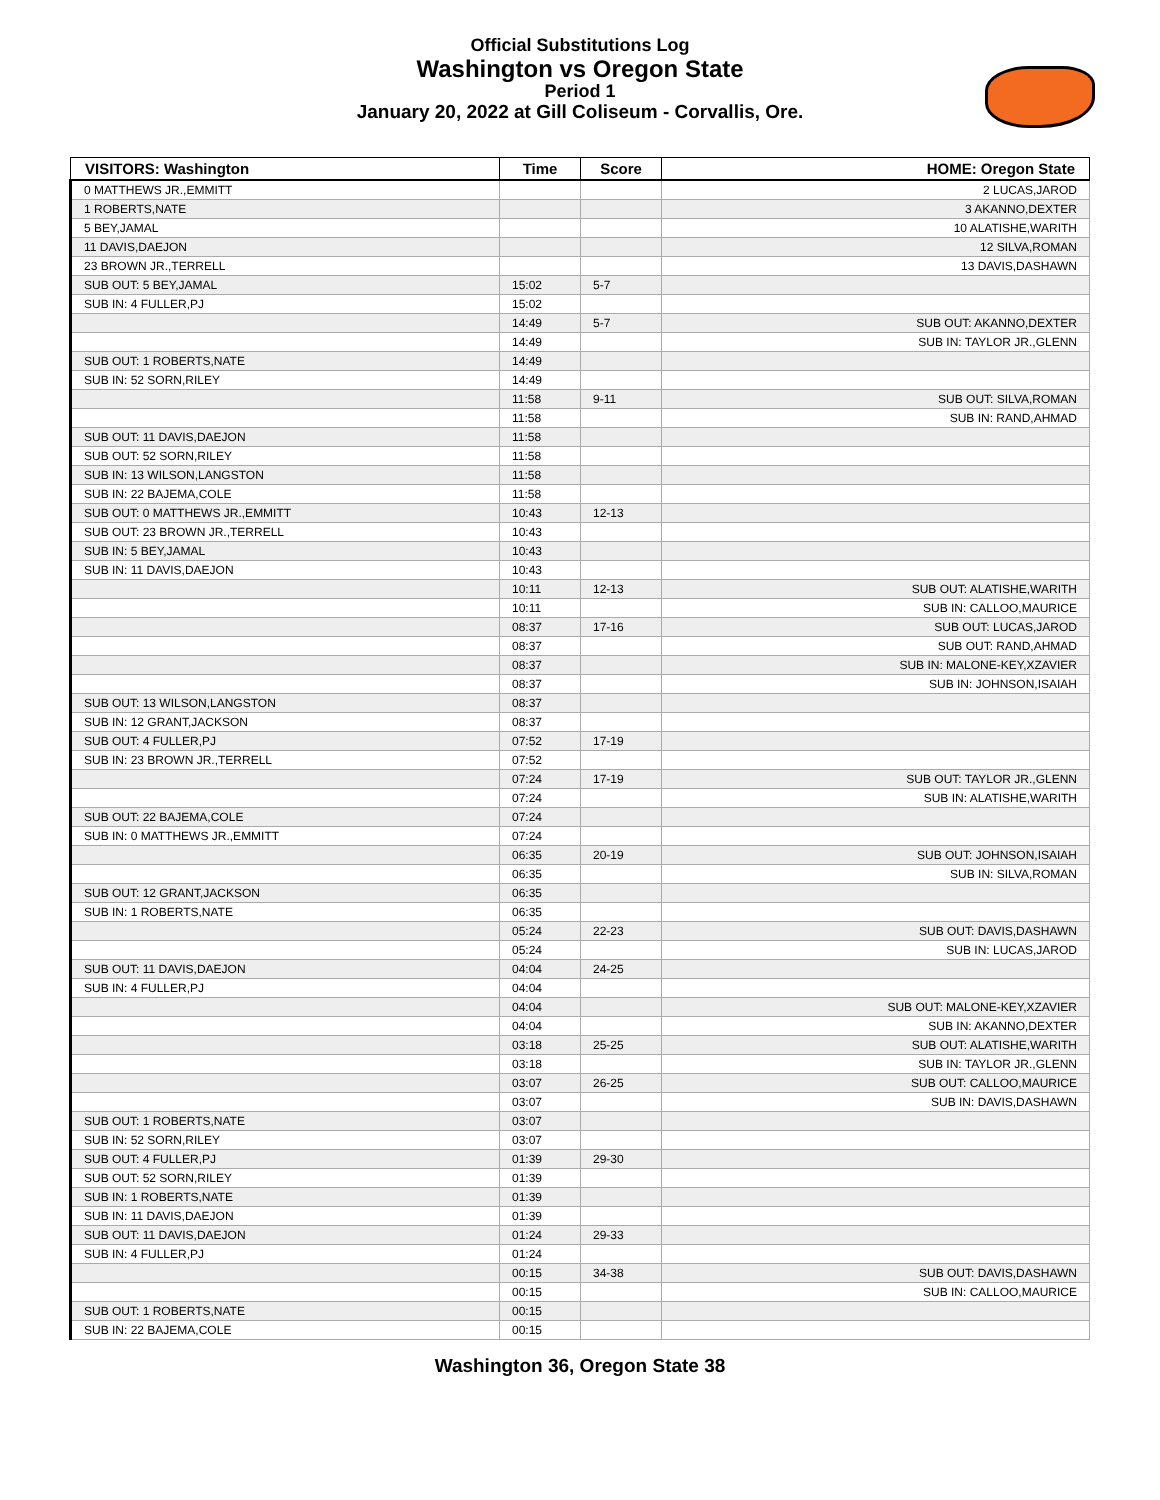Official Substitutions Log
Washington vs Oregon State
Period 1
January 20, 2022 at Gill Coliseum - Corvallis, Ore.
| VISITORS: Washington | Time | Score | HOME: Oregon State |
| --- | --- | --- | --- |
| 0 MATTHEWS JR.,EMMITT | | | 2 LUCAS,JAROD |
| 1 ROBERTS,NATE | | | 3 AKANNO,DEXTER |
| 5 BEY,JAMAL | | | 10 ALATISHE,WARITH |
| 11 DAVIS,DAEJON | | | 12 SILVA,ROMAN |
| 23 BROWN JR.,TERRELL | | | 13 DAVIS,DASHAWN |
| SUB OUT: 5 BEY,JAMAL | 15:02 | 5-7 | |
| SUB IN: 4 FULLER,PJ | 15:02 | | |
| | 14:49 | 5-7 | SUB OUT: AKANNO,DEXTER |
| | 14:49 | | SUB IN: TAYLOR JR.,GLENN |
| SUB OUT: 1 ROBERTS,NATE | 14:49 | | |
| SUB IN: 52 SORN,RILEY | 14:49 | | |
| | 11:58 | 9-11 | SUB OUT: SILVA,ROMAN |
| | 11:58 | | SUB IN: RAND,AHMAD |
| SUB OUT: 11 DAVIS,DAEJON | 11:58 | | |
| SUB OUT: 52 SORN,RILEY | 11:58 | | |
| SUB IN: 13 WILSON,LANGSTON | 11:58 | | |
| SUB IN: 22 BAJEMA,COLE | 11:58 | | |
| SUB OUT: 0 MATTHEWS JR.,EMMITT | 10:43 | 12-13 | |
| SUB OUT: 23 BROWN JR.,TERRELL | 10:43 | | |
| SUB IN: 5 BEY,JAMAL | 10:43 | | |
| SUB IN: 11 DAVIS,DAEJON | 10:43 | | |
| | 10:11 | 12-13 | SUB OUT: ALATISHE,WARITH |
| | 10:11 | | SUB IN: CALLOO,MAURICE |
| | 08:37 | 17-16 | SUB OUT: LUCAS,JAROD |
| | 08:37 | | SUB OUT: RAND,AHMAD |
| | 08:37 | | SUB IN: MALONE-KEY,XZAVIER |
| | 08:37 | | SUB IN: JOHNSON,ISAIAH |
| SUB OUT: 13 WILSON,LANGSTON | 08:37 | | |
| SUB IN: 12 GRANT,JACKSON | 08:37 | | |
| SUB OUT: 4 FULLER,PJ | 07:52 | 17-19 | |
| SUB IN: 23 BROWN JR.,TERRELL | 07:52 | | |
| | 07:24 | 17-19 | SUB OUT: TAYLOR JR.,GLENN |
| | 07:24 | | SUB IN: ALATISHE,WARITH |
| SUB OUT: 22 BAJEMA,COLE | 07:24 | | |
| SUB IN: 0 MATTHEWS JR.,EMMITT | 07:24 | | |
| | 06:35 | 20-19 | SUB OUT: JOHNSON,ISAIAH |
| | 06:35 | | SUB IN: SILVA,ROMAN |
| SUB OUT: 12 GRANT,JACKSON | 06:35 | | |
| SUB IN: 1 ROBERTS,NATE | 06:35 | | |
| | 05:24 | 22-23 | SUB OUT: DAVIS,DASHAWN |
| | 05:24 | | SUB IN: LUCAS,JAROD |
| SUB OUT: 11 DAVIS,DAEJON | 04:04 | 24-25 | |
| SUB IN: 4 FULLER,PJ | 04:04 | | |
| | 04:04 | | SUB OUT: MALONE-KEY,XZAVIER |
| | 04:04 | | SUB IN: AKANNO,DEXTER |
| | 03:18 | 25-25 | SUB OUT: ALATISHE,WARITH |
| | 03:18 | | SUB IN: TAYLOR JR.,GLENN |
| | 03:07 | 26-25 | SUB OUT: CALLOO,MAURICE |
| | 03:07 | | SUB IN: DAVIS,DASHAWN |
| SUB OUT: 1 ROBERTS,NATE | 03:07 | | |
| SUB IN: 52 SORN,RILEY | 03:07 | | |
| SUB OUT: 4 FULLER,PJ | 01:39 | 29-30 | |
| SUB OUT: 52 SORN,RILEY | 01:39 | | |
| SUB IN: 1 ROBERTS,NATE | 01:39 | | |
| SUB IN: 11 DAVIS,DAEJON | 01:39 | | |
| SUB OUT: 11 DAVIS,DAEJON | 01:24 | 29-33 | |
| SUB IN: 4 FULLER,PJ | 01:24 | | |
| | 00:15 | 34-38 | SUB OUT: DAVIS,DASHAWN |
| | 00:15 | | SUB IN: CALLOO,MAURICE |
| SUB OUT: 1 ROBERTS,NATE | 00:15 | | |
| SUB IN: 22 BAJEMA,COLE | 00:15 | | |
Washington 36, Oregon State 38